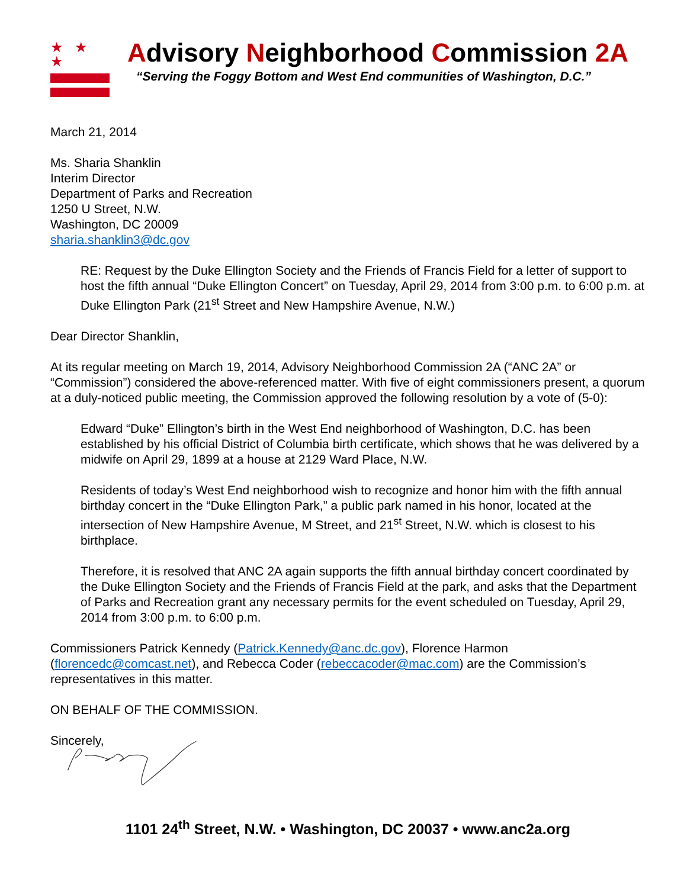★ ★ ★
Advisory Neighborhood Commission 2A
“Serving the Foggy Bottom and West End communities of Washington, D.C.”
March 21, 2014
Ms. Sharia Shanklin
Interim Director
Department of Parks and Recreation
1250 U Street, N.W.
Washington, DC 20009
sharia.shanklin3@dc.gov
RE: Request by the Duke Ellington Society and the Friends of Francis Field for a letter of support to host the fifth annual “Duke Ellington Concert” on Tuesday, April 29, 2014 from 3:00 p.m. to 6:00 p.m. at Duke Ellington Park (21<sup>st</sup> Street and New Hampshire Avenue, N.W.)
Dear Director Shanklin,
At its regular meeting on March 19, 2014, Advisory Neighborhood Commission 2A (“ANC 2A” or “Commission”) considered the above-referenced matter. With five of eight commissioners present, a quorum at a duly-noticed public meeting, the Commission approved the following resolution by a vote of (5-0):
Edward “Duke” Ellington’s birth in the West End neighborhood of Washington, D.C. has been established by his official District of Columbia birth certificate, which shows that he was delivered by a midwife on April 29, 1899 at a house at 2129 Ward Place, N.W.
Residents of today’s West End neighborhood wish to recognize and honor him with the fifth annual birthday concert in the “Duke Ellington Park,” a public park named in his honor, located at the intersection of New Hampshire Avenue, M Street, and 21<sup>st</sup> Street, N.W. which is closest to his birthplace.
Therefore, it is resolved that ANC 2A again supports the fifth annual birthday concert coordinated by the Duke Ellington Society and the Friends of Francis Field at the park, and asks that the Department of Parks and Recreation grant any necessary permits for the event scheduled on Tuesday, April 29, 2014 from 3:00 p.m. to 6:00 p.m.
Commissioners Patrick Kennedy (Patrick.Kennedy@anc.dc.gov), Florence Harmon (florencedc@comcast.net), and Rebecca Coder (rebeccacoder@mac.com) are the Commission’s representatives in this matter.
ON BEHALF OF THE COMMISSION.
Sincerely,
1101 24<sup>th</sup> Street, N.W. • Washington, DC 20037 • www.anc2a.org